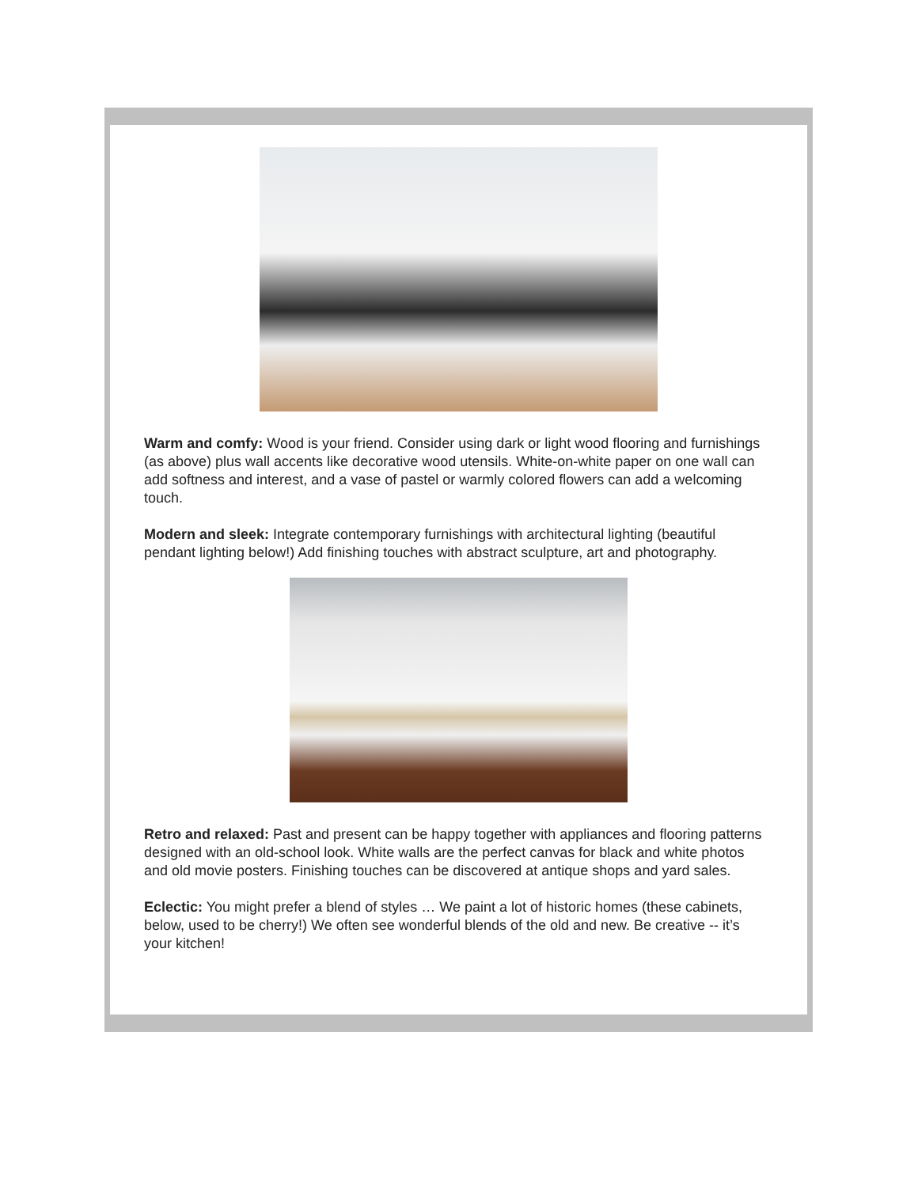Warm and comfy: Wood is your friend. Consider using dark or light wood flooring and furnishings (as above) plus wall accents like decorative wood utensils. White-on-white paper on one wall can add softness and interest, and a vase of pastel or warmly colored flowers can add a welcoming touch.
Modern and sleek: Integrate contemporary furnishings with architectural lighting (beautiful pendant lighting below!) Add finishing touches with abstract sculpture, art and photography.
Retro and relaxed: Past and present can be happy together with appliances and flooring patterns designed with an old-school look. White walls are the perfect canvas for black and white photos and old movie posters. Finishing touches can be discovered at antique shops and yard sales.
Eclectic: You might prefer a blend of styles … We paint a lot of historic homes (these cabinets, below, used to be cherry!) We often see wonderful blends of the old and new. Be creative -- it’s your kitchen!